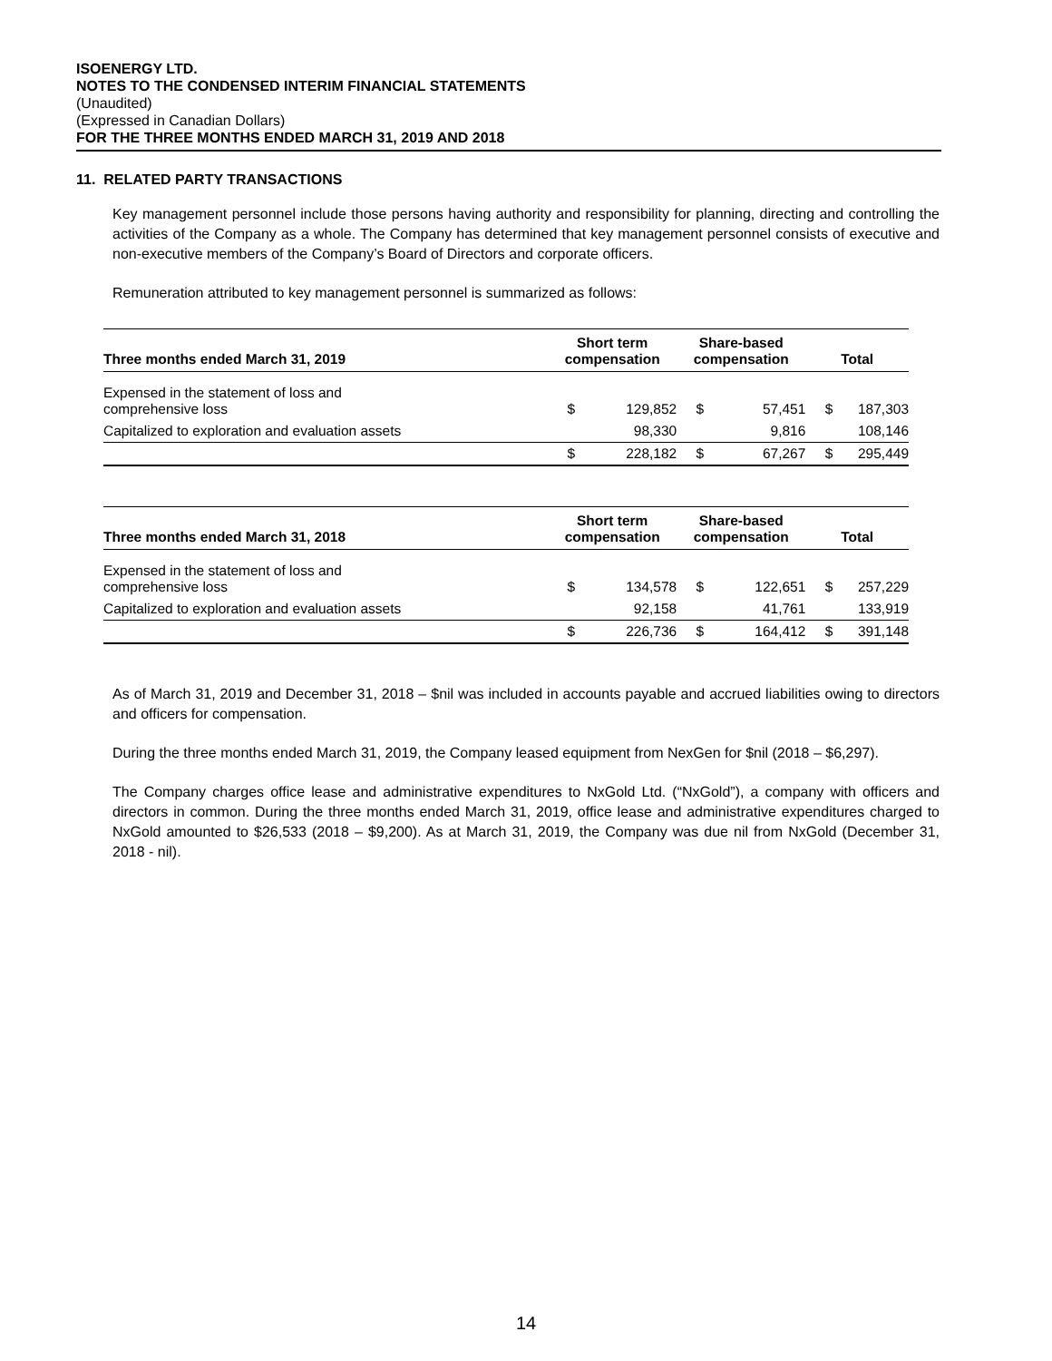ISOENERGY LTD.
NOTES TO THE CONDENSED INTERIM FINANCIAL STATEMENTS
(Unaudited)
(Expressed in Canadian Dollars)
FOR THE THREE MONTHS ENDED MARCH 31, 2019 AND 2018
11. RELATED PARTY TRANSACTIONS
Key management personnel include those persons having authority and responsibility for planning, directing and controlling the activities of the Company as a whole. The Company has determined that key management personnel consists of executive and non-executive members of the Company’s Board of Directors and corporate officers.
Remuneration attributed to key management personnel is summarized as follows:
| Three months ended March 31, 2019 | Short term compensation | | Share-based compensation | | Total | |
| --- | --- | --- | --- | --- | --- | --- |
| Expensed in the statement of loss and comprehensive loss | $ | 129,852 | $ | 57,451 | $ | 187,303 |
| Capitalized to exploration and evaluation assets | | 98,330 | | 9,816 | | 108,146 |
| | $ | 228,182 | $ | 67,267 | $ | 295,449 |
| Three months ended March 31, 2018 | Short term compensation | | Share-based compensation | | Total | |
| --- | --- | --- | --- | --- | --- | --- |
| Expensed in the statement of loss and comprehensive loss | $ | 134,578 | $ | 122,651 | $ | 257,229 |
| Capitalized to exploration and evaluation assets | | 92,158 | | 41,761 | | 133,919 |
| | $ | 226,736 | $ | 164,412 | $ | 391,148 |
As of March 31, 2019 and December 31, 2018 – $nil was included in accounts payable and accrued liabilities owing to directors and officers for compensation.
During the three months ended March 31, 2019, the Company leased equipment from NexGen for $nil (2018 – $6,297).
The Company charges office lease and administrative expenditures to NxGold Ltd. (“NxGold”), a company with officers and directors in common. During the three months ended March 31, 2019, office lease and administrative expenditures charged to NxGold amounted to $26,533 (2018 – $9,200). As at March 31, 2019, the Company was due nil from NxGold (December 31, 2018 - nil).
14